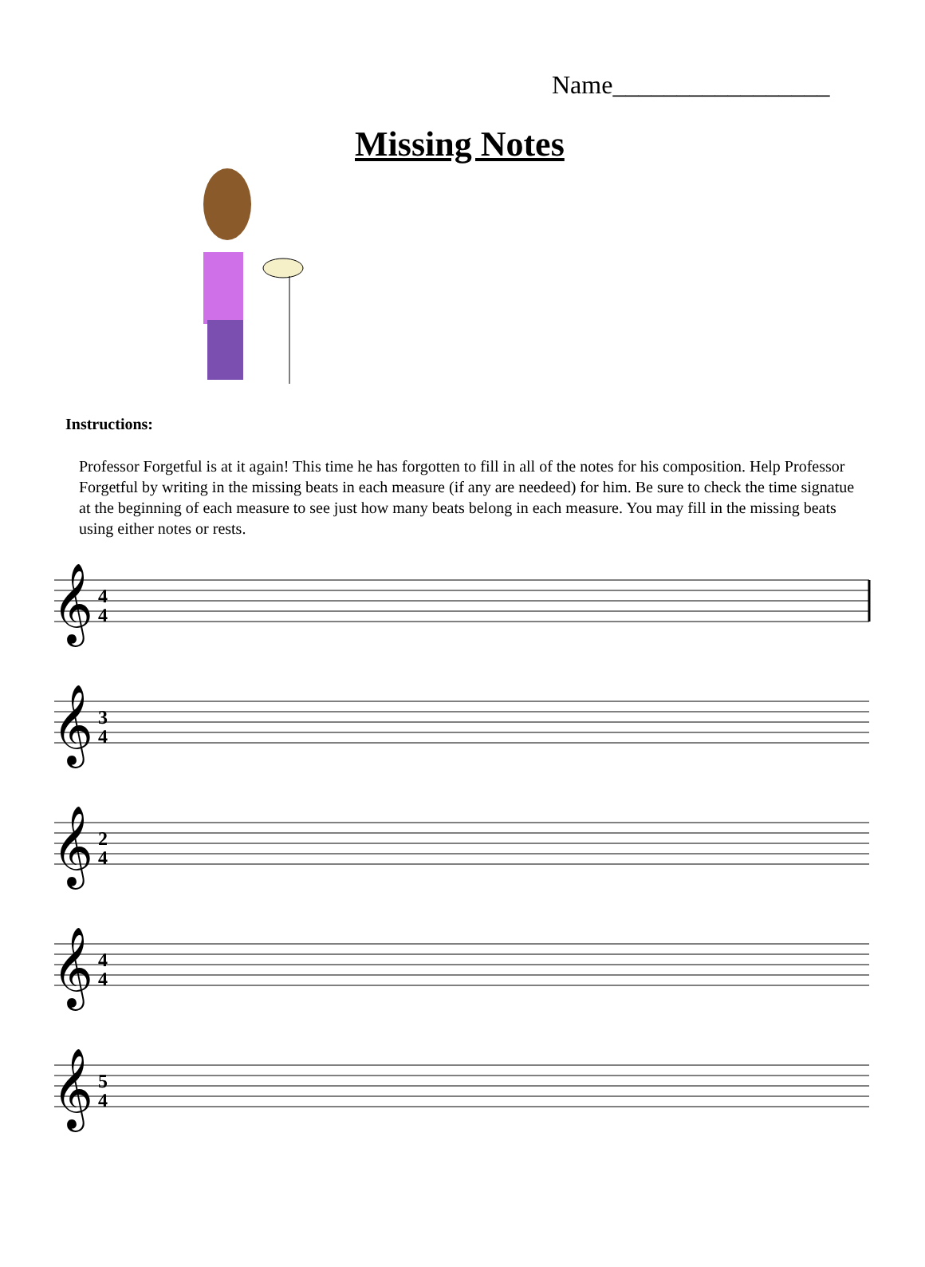Name_________________
Missing Notes
Instructions:
Professor Forgetful is at it again! This time he has forgotten to fill in all of the notes for his composition. Help Professor Forgetful by writing in the missing beats in each measure (if any are needeed) for him. Be sure to check the time signatue at the beginning of each measure to see just how many beats belong in each measure. You may fill in the missing beats using either notes or rests.
𝄞
4
4
𝄞
3
4
𝄞
2
4
𝄞
4
4
𝄞
5
4